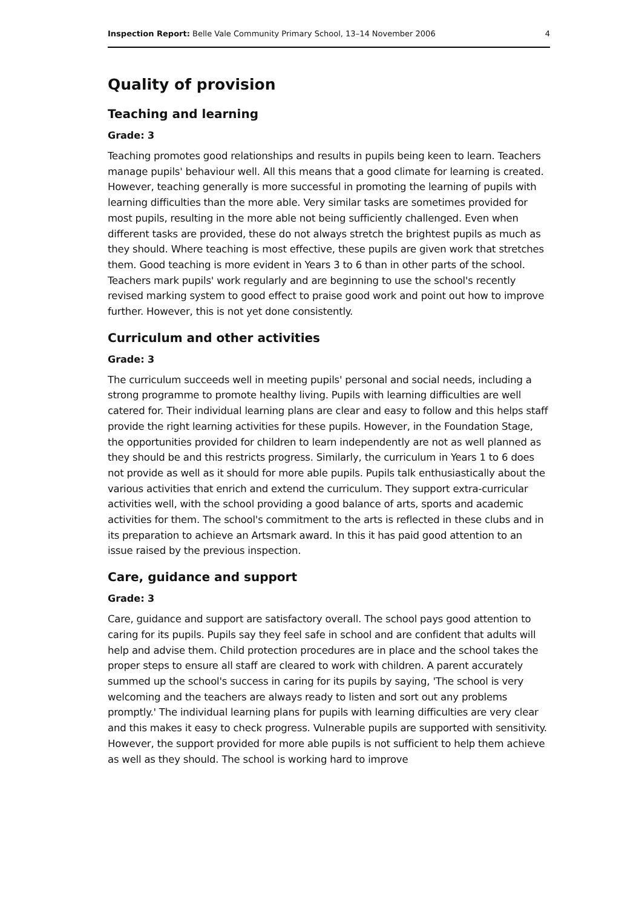Inspection Report: Belle Vale Community Primary School, 13–14 November 2006 4
Quality of provision
Teaching and learning
Grade: 3
Teaching promotes good relationships and results in pupils being keen to learn. Teachers manage pupils' behaviour well. All this means that a good climate for learning is created. However, teaching generally is more successful in promoting the learning of pupils with learning difficulties than the more able. Very similar tasks are sometimes provided for most pupils, resulting in the more able not being sufficiently challenged. Even when different tasks are provided, these do not always stretch the brightest pupils as much as they should. Where teaching is most effective, these pupils are given work that stretches them. Good teaching is more evident in Years 3 to 6 than in other parts of the school. Teachers mark pupils' work regularly and are beginning to use the school's recently revised marking system to good effect to praise good work and point out how to improve further. However, this is not yet done consistently.
Curriculum and other activities
Grade: 3
The curriculum succeeds well in meeting pupils' personal and social needs, including a strong programme to promote healthy living. Pupils with learning difficulties are well catered for. Their individual learning plans are clear and easy to follow and this helps staff provide the right learning activities for these pupils. However, in the Foundation Stage, the opportunities provided for children to learn independently are not as well planned as they should be and this restricts progress. Similarly, the curriculum in Years 1 to 6 does not provide as well as it should for more able pupils. Pupils talk enthusiastically about the various activities that enrich and extend the curriculum. They support extra-curricular activities well, with the school providing a good balance of arts, sports and academic activities for them. The school's commitment to the arts is reflected in these clubs and in its preparation to achieve an Artsmark award. In this it has paid good attention to an issue raised by the previous inspection.
Care, guidance and support
Grade: 3
Care, guidance and support are satisfactory overall. The school pays good attention to caring for its pupils. Pupils say they feel safe in school and are confident that adults will help and advise them. Child protection procedures are in place and the school takes the proper steps to ensure all staff are cleared to work with children. A parent accurately summed up the school's success in caring for its pupils by saying, 'The school is very welcoming and the teachers are always ready to listen and sort out any problems promptly.' The individual learning plans for pupils with learning difficulties are very clear and this makes it easy to check progress. Vulnerable pupils are supported with sensitivity. However, the support provided for more able pupils is not sufficient to help them achieve as well as they should. The school is working hard to improve